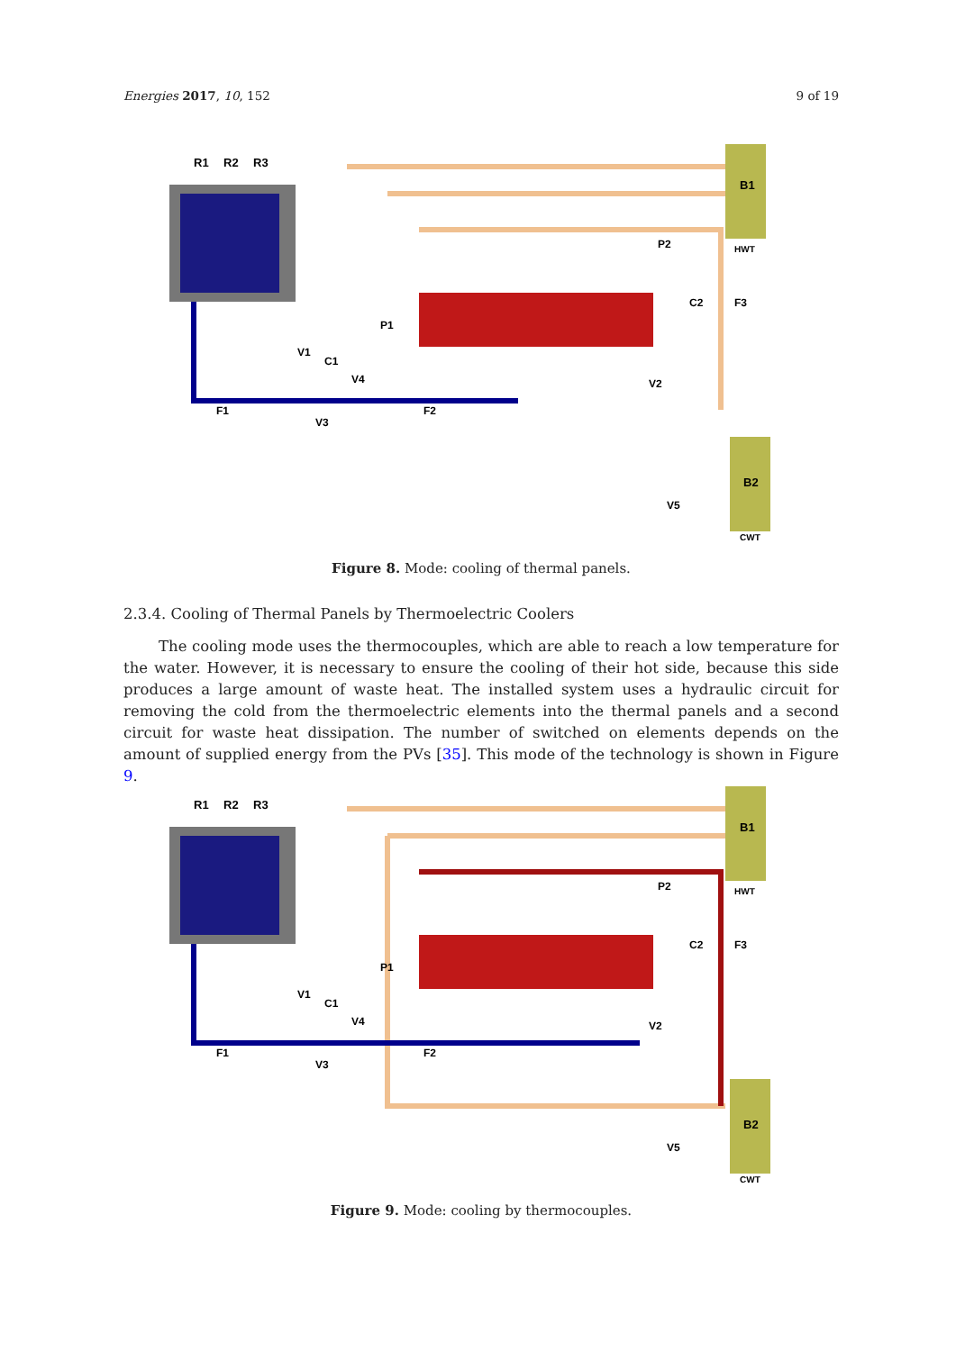Energies 2017, 10, 152 9 of 19
R1
R2
R3
B1
B2
HWT
CWT
P1
P2
C2
F3
V1
C1
V4
V2
F1
V3
F2
V5
Figure 8. Mode: cooling of thermal panels.
2.3.4. Cooling of Thermal Panels by Thermoelectric Coolers
The cooling mode uses the thermocouples, which are able to reach a low temperature for the water. However, it is necessary to ensure the cooling of their hot side, because this side produces a large amount of waste heat. The installed system uses a hydraulic circuit for removing the cold from the thermoelectric elements into the thermal panels and a second circuit for waste heat dissipation. The number of switched on elements depends on the amount of supplied energy from the PVs [35]. This mode of the technology is shown in Figure 9.
R1
R2
R3
B1
B2
HWT
CWT
P1
P2
C2
F3
V1
C1
V4
V2
F1
V3
F2
V5
Figure 9. Mode: cooling by thermocouples.